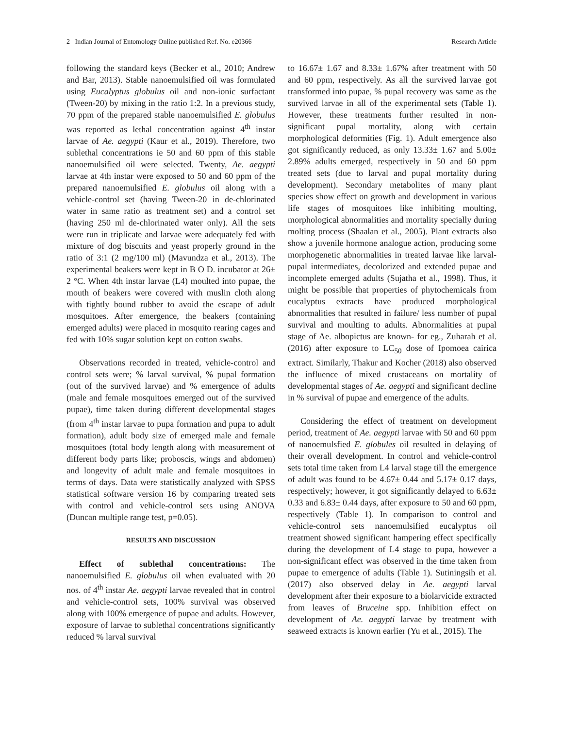2 Indian Journal of Entomology Online published Ref. No. e20366 Research Article
following the standard keys (Becker et al., 2010; Andrew and Bar, 2013). Stable nanoemulsified oil was formulated using Eucalyptus globulus oil and non-ionic surfactant (Tween-20) by mixing in the ratio 1:2. In a previous study, 70 ppm of the prepared stable nanoemulsified E. globulus was reported as lethal concentration against 4<sup>th</sup> instar larvae of Ae. aegypti (Kaur et al., 2019). Therefore, two sublethal concentrations ie 50 and 60 ppm of this stable nanoemulsified oil were selected. Twenty, Ae. aegypti larvae at 4th instar were exposed to 50 and 60 ppm of the prepared nanoemulsified E. globulus oil along with a vehicle-control set (having Tween-20 in de-chlorinated water in same ratio as treatment set) and a control set (having 250 ml de-chlorinated water only). All the sets were run in triplicate and larvae were adequately fed with mixture of dog biscuits and yeast properly ground in the ratio of 3:1 (2 mg/100 ml) (Mavundza et al., 2013). The experimental beakers were kept in B O D. incubator at 26± 2 °C. When 4th instar larvae (L4) moulted into pupae, the mouth of beakers were covered with muslin cloth along with tightly bound rubber to avoid the escape of adult mosquitoes. After emergence, the beakers (containing emerged adults) were placed in mosquito rearing cages and fed with 10% sugar solution kept on cotton swabs.
Observations recorded in treated, vehicle-control and control sets were; % larval survival, % pupal formation (out of the survived larvae) and % emergence of adults (male and female mosquitoes emerged out of the survived pupae), time taken during different developmental stages (from 4<sup>th</sup> instar larvae to pupa formation and pupa to adult formation), adult body size of emerged male and female mosquitoes (total body length along with measurement of different body parts like; proboscis, wings and abdomen) and longevity of adult male and female mosquitoes in terms of days. Data were statistically analyzed with SPSS statistical software version 16 by comparing treated sets with control and vehicle-control sets using ANOVA (Duncan multiple range test, p=0.05).
RESULTS AND DISCUSSION
Effect of sublethal concentrations: The nanoemulsified E. globulus oil when evaluated with 20 nos. of 4<sup>th</sup> instar Ae. aegypti larvae revealed that in control and vehicle-control sets, 100% survival was observed along with 100% emergence of pupae and adults. However, exposure of larvae to sublethal concentrations significantly reduced % larval survival
to 16.67± 1.67 and 8.33± 1.67% after treatment with 50 and 60 ppm, respectively. As all the survived larvae got transformed into pupae, % pupal recovery was same as the survived larvae in all of the experimental sets (Table 1). However, these treatments further resulted in non-significant pupal mortality, along with certain morphological deformities (Fig. 1). Adult emergence also got significantly reduced, as only 13.33± 1.67 and 5.00± 2.89% adults emerged, respectively in 50 and 60 ppm treated sets (due to larval and pupal mortality during development). Secondary metabolites of many plant species show effect on growth and development in various life stages of mosquitoes like inhibiting moulting, morphological abnormalities and mortality specially during molting process (Shaalan et al., 2005). Plant extracts also show a juvenile hormone analogue action, producing some morphogenetic abnormalities in treated larvae like larval-pupal intermediates, decolorized and extended pupae and incomplete emerged adults (Sujatha et al., 1998). Thus, it might be possible that properties of phytochemicals from eucalyptus extracts have produced morphological abnormalities that resulted in failure/ less number of pupal survival and moulting to adults. Abnormalities at pupal stage of Ae. albopictus are known- for eg., Zuharah et al. (2016) after exposure to LC<sub>50</sub> dose of Ipomoea cairica extract. Similarly, Thakur and Kocher (2018) also observed the influence of mixed crustaceans on mortality of developmental stages of Ae. aegypti and significant decline in % survival of pupae and emergence of the adults.
Considering the effect of treatment on development period, treatment of Ae. aegypti larvae with 50 and 60 ppm of nanoemulsfied E. globules oil resulted in delaying of their overall development. In control and vehicle-control sets total time taken from L4 larval stage till the emergence of adult was found to be 4.67± 0.44 and 5.17± 0.17 days, respectively; however, it got significantly delayed to 6.63± 0.33 and 6.83± 0.44 days, after exposure to 50 and 60 ppm, respectively (Table 1). In comparison to control and vehicle-control sets nanoemulsified eucalyptus oil treatment showed significant hampering effect specifically during the development of L4 stage to pupa, however a non-significant effect was observed in the time taken from pupae to emergence of adults (Table 1). Sutiningsih et al. (2017) also observed delay in Ae. aegypti larval development after their exposure to a biolarvicide extracted from leaves of Bruceine spp. Inhibition effect on development of Ae. aegypti larvae by treatment with seaweed extracts is known earlier (Yu et al., 2015). The